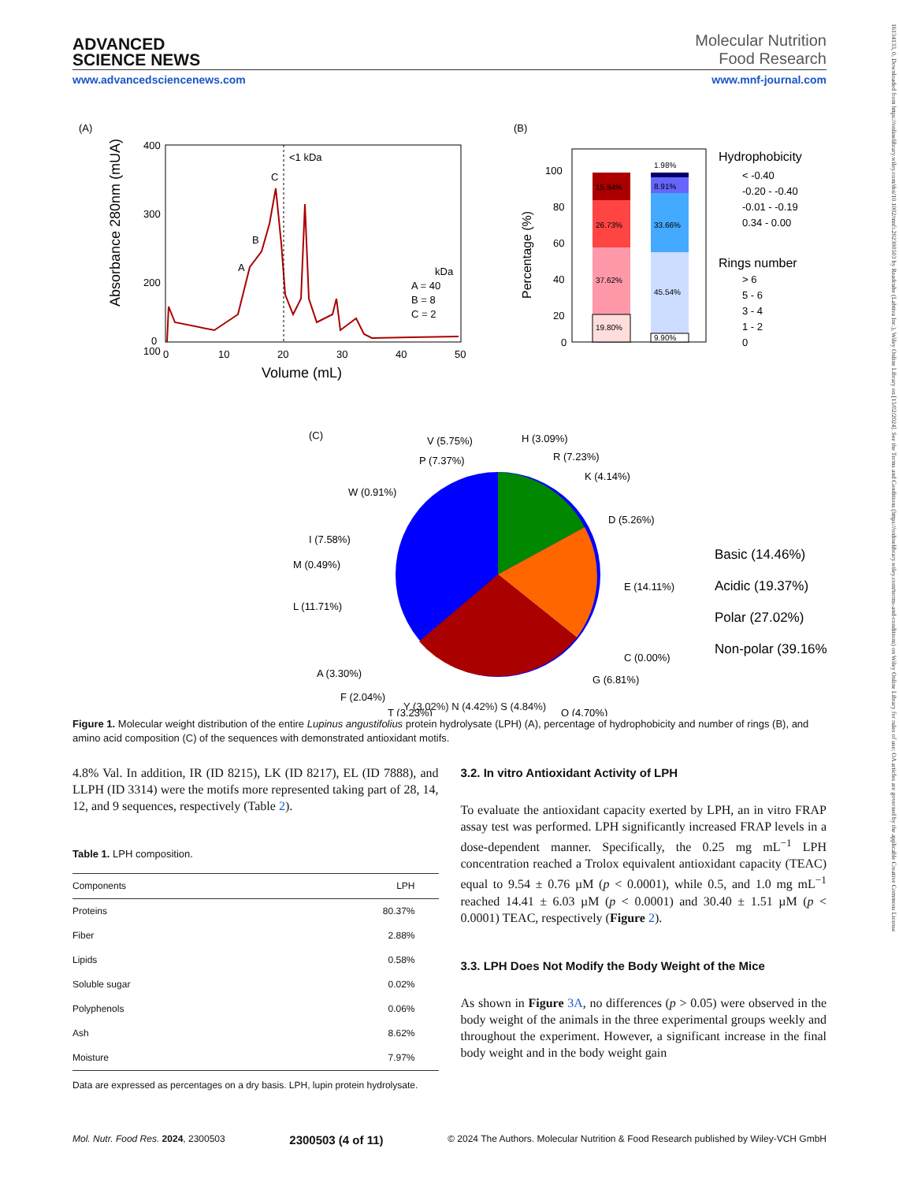16134133, 0, Downloaded from https://onlinelibrary.wiley.com/doi/10.1002/mnfr.202300503 by Readcube (Labtiva Inc.), Wiley Online Library on [15/02/2024]. See the Terms and Conditions (https://onlinelibrary.wiley.com/terms-and-conditions) on Wiley Online Library for rules of use; OA articles are governed by the applicable Creative Commons License
ADVANCED
SCIENCE NEWS
Molecular Nutrition
Food Research
www.advancedsciencenews.com www.mnf-journal.com
(A)
400
300
200
100
0
0
10
20
30
40
50
Volume (mL)
Absorbance 280nm (mUA)
<1 kDa
C
B
A
kDa
A = 40
B = 8
C = 2
(B)
15.84%
26.73%
37.62%
19.80%
1.98%
8.91%
33.66%
45.54%
9.90%
100
80
60
40
20
0
Percentage (%)
Hydrophobicity
< -0.40
-0.20 - -0.40
-0.01 - -0.19
0.34 - 0.00
Rings number
> 6
5 - 6
3 - 4
1 - 2
0
(C)
V (5.75%)
H (3.09%)
P (7.37%)
R (7.23%)
K (4.14%)
W (0.91%)
D (5.26%)
I (7.58%)
M (0.49%)
E (14.11%)
L (11.71%)
C (0.00%)
A (3.30%)
G (6.81%)
F (2.04%)
T (3.23%)
Q (4.70%)
Basic (14.46%)
Acidic (19.37%)
Polar (27.02%)
Non-polar (39.16%)
Y (3.02%) N (4.42%) S (4.84%)
Figure 1. Molecular weight distribution of the entire Lupinus angustifolius protein hydrolysate (LPH) (A), percentage of hydrophobicity and number of rings (B), and amino acid composition (C) of the sequences with demonstrated antioxidant motifs.
4.8% Val. In addition, IR (ID 8215), LK (ID 8217), EL (ID 7888), and LLPH (ID 3314) were the motifs more represented taking part of 28, 14, 12, and 9 sequences, respectively (Table 2).
Table 1. LPH composition.
| Components | LPH |
| --- | --- |
| Proteins | 80.37% |
| Fiber | 2.88% |
| Lipids | 0.58% |
| Soluble sugar | 0.02% |
| Polyphenols | 0.06% |
| Ash | 8.62% |
| Moisture | 7.97% |
Data are expressed as percentages on a dry basis. LPH, lupin protein hydrolysate.
3.2. In vitro Antioxidant Activity of LPH
To evaluate the antioxidant capacity exerted by LPH, an in vitro FRAP assay test was performed. LPH significantly increased FRAP levels in a dose-dependent manner. Specifically, the 0.25 mg mL<sup>−1</sup> LPH concentration reached a Trolox equivalent antioxidant capacity (TEAC) equal to 9.54 ± 0.76 µM (p < 0.0001), while 0.5, and 1.0 mg mL<sup>−1</sup> reached 14.41 ± 6.03 µM (p < 0.0001) and 30.40 ± 1.51 µM (p < 0.0001) TEAC, respectively (Figure 2).
3.3. LPH Does Not Modify the Body Weight of the Mice
As shown in Figure 3A, no differences (p > 0.05) were observed in the body weight of the animals in the three experimental groups weekly and throughout the experiment. However, a significant increase in the final body weight and in the body weight gain
Mol. Nutr. Food Res. 2024, 2300503 2300503 (4 of 11) © 2024 The Authors. Molecular Nutrition & Food Research published by Wiley-VCH GmbH